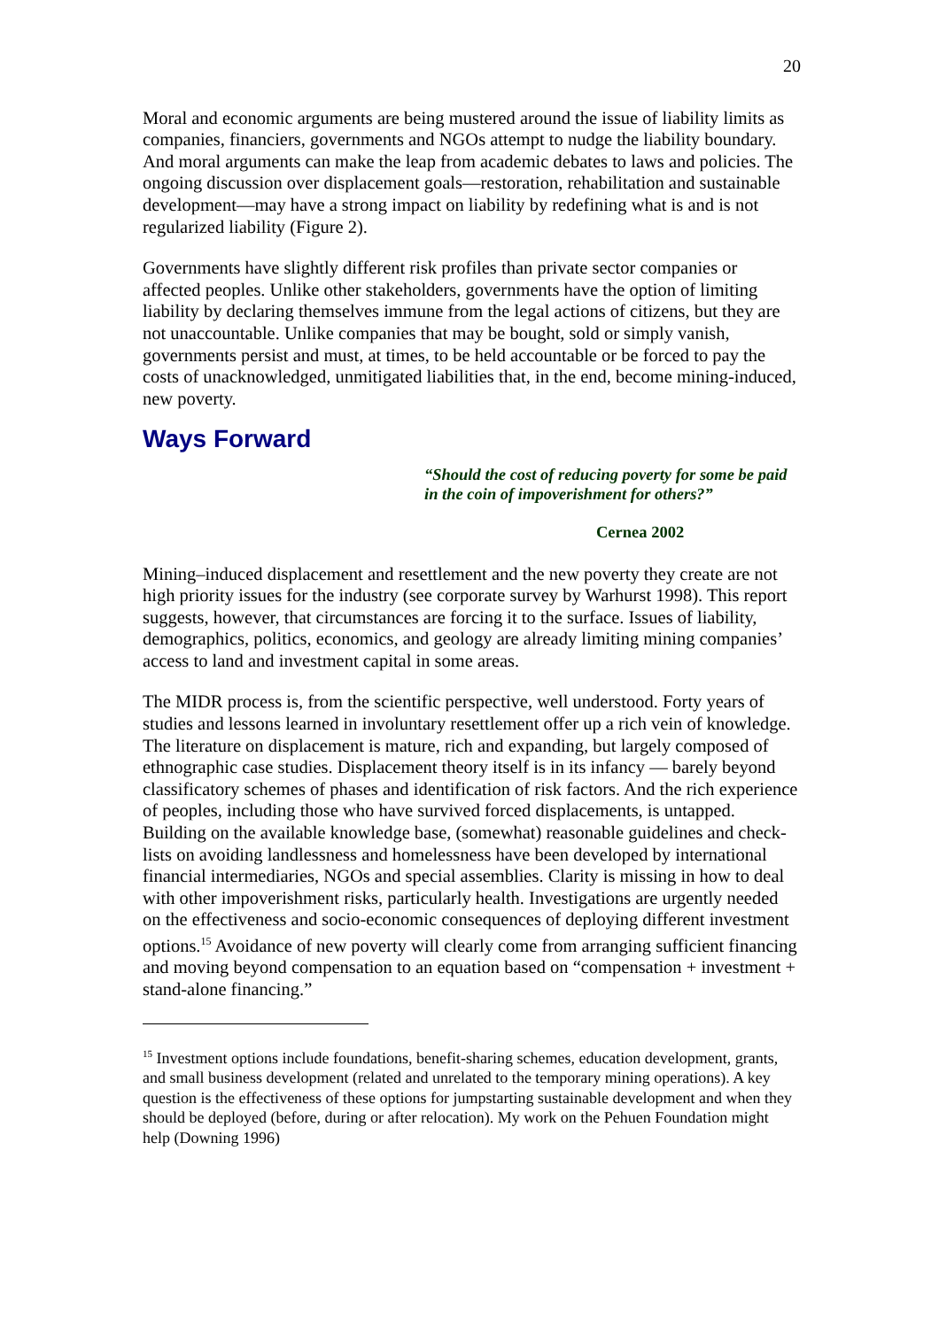20
Moral and economic arguments are being mustered around the issue of liability limits as companies, financiers, governments and NGOs attempt to nudge the liability boundary. And moral arguments can make the leap from academic debates to laws and policies. The ongoing discussion over displacement goals—restoration, rehabilitation and sustainable development—may have a strong impact on liability by redefining what is and is not regularized liability (Figure 2).
Governments have slightly different risk profiles than private sector companies or affected peoples. Unlike other stakeholders, governments have the option of limiting liability by declaring themselves immune from the legal actions of citizens, but they are not unaccountable. Unlike companies that may be bought, sold or simply vanish, governments persist and must, at times, to be held accountable or be forced to pay the costs of unacknowledged, unmitigated liabilities that, in the end, become mining-induced, new poverty.
Ways Forward
“Should the cost of reducing poverty for some be paid in the coin of impoverishment for others?”
Cernea 2002
Mining–induced displacement and resettlement and the new poverty they create are not high priority issues for the industry (see corporate survey by Warhurst 1998). This report suggests, however, that circumstances are forcing it to the surface. Issues of liability, demographics, politics, economics, and geology are already limiting mining companies’ access to land and investment capital in some areas.
The MIDR process is, from the scientific perspective, well understood. Forty years of studies and lessons learned in involuntary resettlement offer up a rich vein of knowledge. The literature on displacement is mature, rich and expanding, but largely composed of ethnographic case studies. Displacement theory itself is in its infancy — barely beyond classificatory schemes of phases and identification of risk factors. And the rich experience of peoples, including those who have survived forced displacements, is untapped. Building on the available knowledge base, (somewhat) reasonable guidelines and check-lists on avoiding landlessness and homelessness have been developed by international financial intermediaries, NGOs and special assemblies. Clarity is missing in how to deal with other impoverishment risks, particularly health. Investigations are urgently needed on the effectiveness and socio-economic consequences of deploying different investment options.<sup>15</sup> Avoidance of new poverty will clearly come from arranging sufficient financing and moving beyond compensation to an equation based on “compensation + investment + stand-alone financing.”
<sup>15</sup> Investment options include foundations, benefit-sharing schemes, education development, grants, and small business development (related and unrelated to the temporary mining operations). A key question is the effectiveness of these options for jumpstarting sustainable development and when they should be deployed (before, during or after relocation). My work on the Pehuen Foundation might help (Downing 1996)